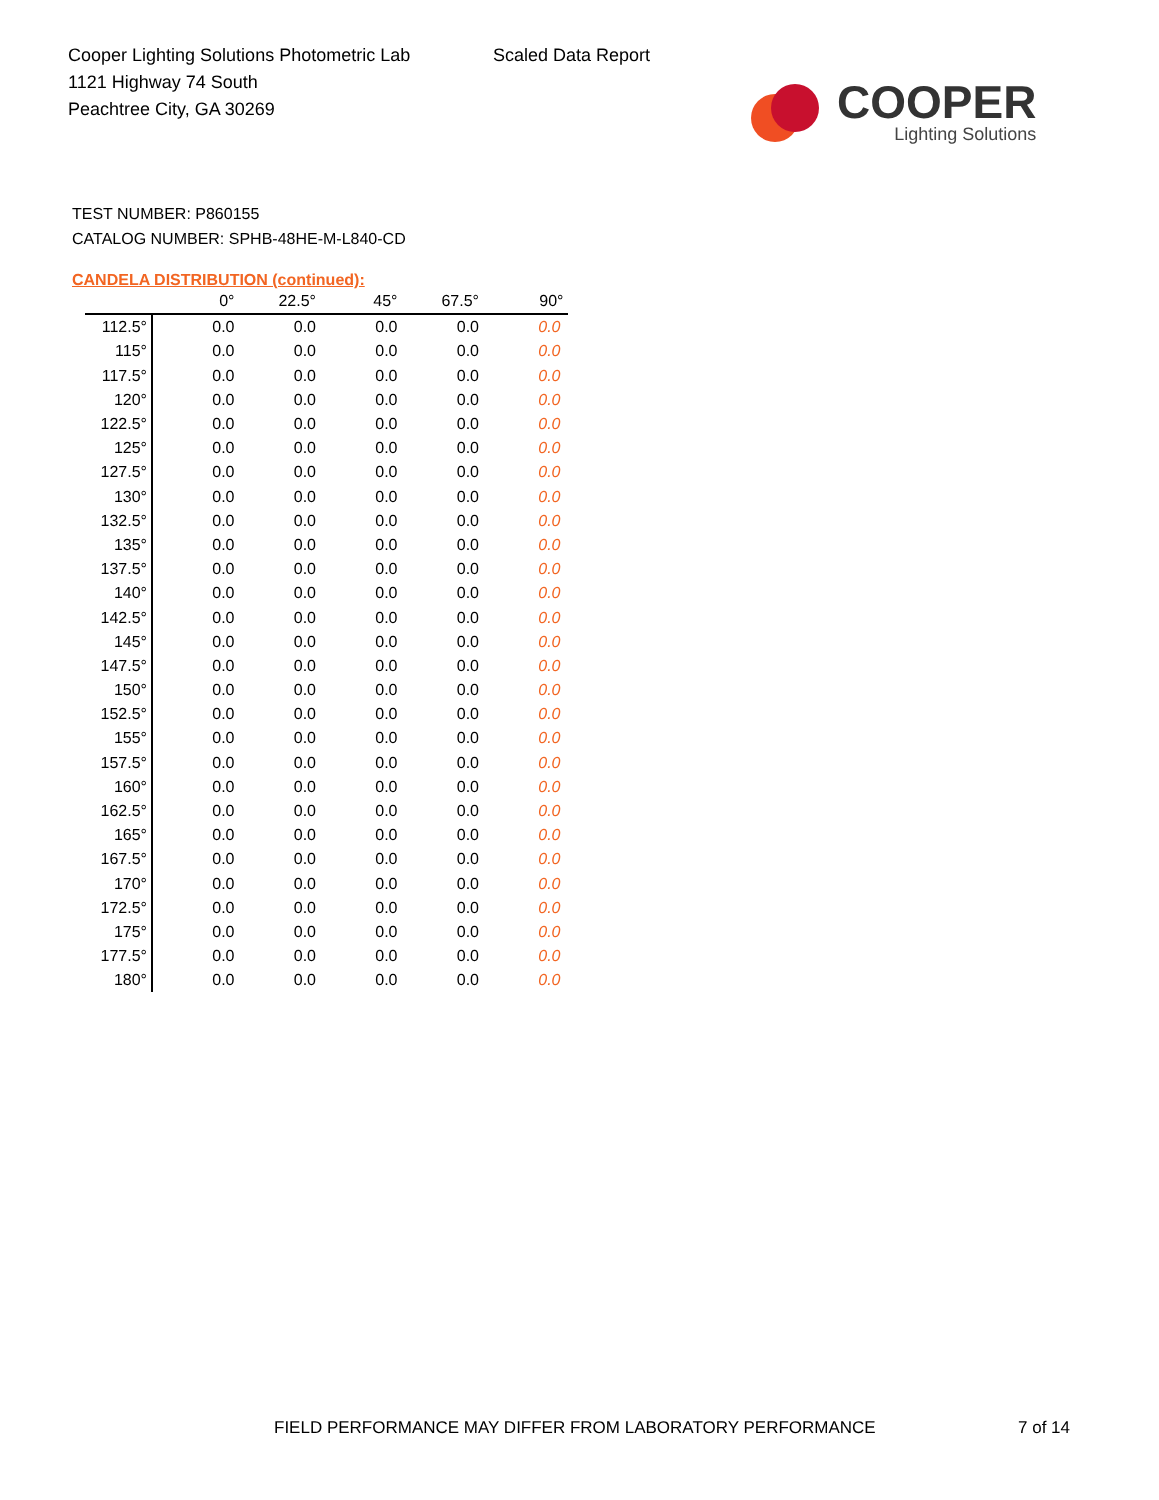Cooper Lighting Solutions Photometric Lab
1121 Highway 74 South
Peachtree City, GA 30269
Scaled Data Report
COOPER
Lighting Solutions
TEST NUMBER: P860155
CATALOG NUMBER: SPHB-48HE-M-L840-CD
CANDELA DISTRIBUTION (continued):
| | 0° | 22.5° | 45° | 67.5° | 90° |
| --- | --- | --- | --- | --- | --- |
| 112.5° | 0.0 | 0.0 | 0.0 | 0.0 | 0.0 |
| 115° | 0.0 | 0.0 | 0.0 | 0.0 | 0.0 |
| 117.5° | 0.0 | 0.0 | 0.0 | 0.0 | 0.0 |
| 120° | 0.0 | 0.0 | 0.0 | 0.0 | 0.0 |
| 122.5° | 0.0 | 0.0 | 0.0 | 0.0 | 0.0 |
| 125° | 0.0 | 0.0 | 0.0 | 0.0 | 0.0 |
| 127.5° | 0.0 | 0.0 | 0.0 | 0.0 | 0.0 |
| 130° | 0.0 | 0.0 | 0.0 | 0.0 | 0.0 |
| 132.5° | 0.0 | 0.0 | 0.0 | 0.0 | 0.0 |
| 135° | 0.0 | 0.0 | 0.0 | 0.0 | 0.0 |
| 137.5° | 0.0 | 0.0 | 0.0 | 0.0 | 0.0 |
| 140° | 0.0 | 0.0 | 0.0 | 0.0 | 0.0 |
| 142.5° | 0.0 | 0.0 | 0.0 | 0.0 | 0.0 |
| 145° | 0.0 | 0.0 | 0.0 | 0.0 | 0.0 |
| 147.5° | 0.0 | 0.0 | 0.0 | 0.0 | 0.0 |
| 150° | 0.0 | 0.0 | 0.0 | 0.0 | 0.0 |
| 152.5° | 0.0 | 0.0 | 0.0 | 0.0 | 0.0 |
| 155° | 0.0 | 0.0 | 0.0 | 0.0 | 0.0 |
| 157.5° | 0.0 | 0.0 | 0.0 | 0.0 | 0.0 |
| 160° | 0.0 | 0.0 | 0.0 | 0.0 | 0.0 |
| 162.5° | 0.0 | 0.0 | 0.0 | 0.0 | 0.0 |
| 165° | 0.0 | 0.0 | 0.0 | 0.0 | 0.0 |
| 167.5° | 0.0 | 0.0 | 0.0 | 0.0 | 0.0 |
| 170° | 0.0 | 0.0 | 0.0 | 0.0 | 0.0 |
| 172.5° | 0.0 | 0.0 | 0.0 | 0.0 | 0.0 |
| 175° | 0.0 | 0.0 | 0.0 | 0.0 | 0.0 |
| 177.5° | 0.0 | 0.0 | 0.0 | 0.0 | 0.0 |
| 180° | 0.0 | 0.0 | 0.0 | 0.0 | 0.0 |
FIELD PERFORMANCE MAY DIFFER FROM LABORATORY PERFORMANCE
7 of 14